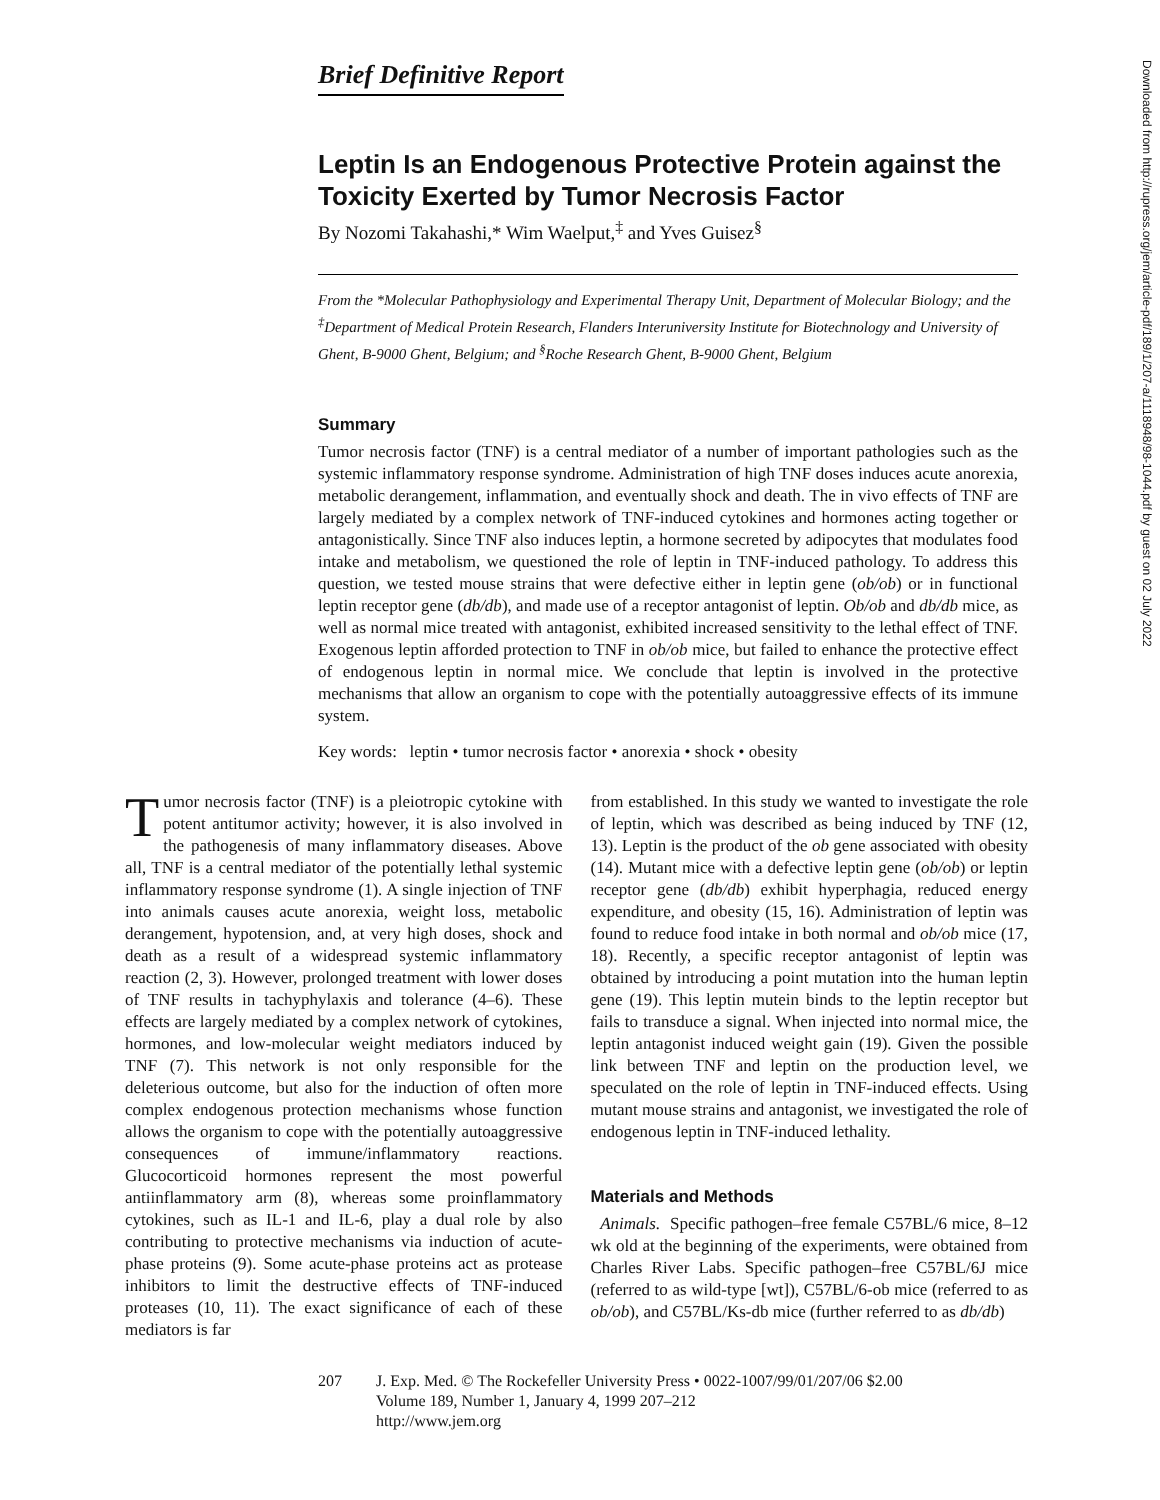Brief Definitive Report
Leptin Is an Endogenous Protective Protein against the Toxicity Exerted by Tumor Necrosis Factor
By Nozomi Takahashi,* Wim Waelput,<sup>‡</sup> and Yves Guisez<sup>§</sup>
From the *Molecular Pathophysiology and Experimental Therapy Unit, Department of Molecular Biology; and the <sup>‡</sup>Department of Medical Protein Research, Flanders Interuniversity Institute for Biotechnology and University of Ghent, B-9000 Ghent, Belgium; and <sup>§</sup>Roche Research Ghent, B-9000 Ghent, Belgium
Summary
Tumor necrosis factor (TNF) is a central mediator of a number of important pathologies such as the systemic inflammatory response syndrome. Administration of high TNF doses induces acute anorexia, metabolic derangement, inflammation, and eventually shock and death. The in vivo effects of TNF are largely mediated by a complex network of TNF-induced cytokines and hormones acting together or antagonistically. Since TNF also induces leptin, a hormone secreted by adipocytes that modulates food intake and metabolism, we questioned the role of leptin in TNF-induced pathology. To address this question, we tested mouse strains that were defective either in leptin gene (ob/ob) or in functional leptin receptor gene (db/db), and made use of a receptor antagonist of leptin. Ob/ob and db/db mice, as well as normal mice treated with antagonist, exhibited increased sensitivity to the lethal effect of TNF. Exogenous leptin afforded protection to TNF in ob/ob mice, but failed to enhance the protective effect of endogenous leptin in normal mice. We conclude that leptin is involved in the protective mechanisms that allow an organism to cope with the potentially autoaggressive effects of its immune system.
Key words: leptin • tumor necrosis factor • anorexia • shock • obesity
Tumor necrosis factor (TNF) is a pleiotropic cytokine with potent antitumor activity; however, it is also involved in the pathogenesis of many inflammatory diseases. Above all, TNF is a central mediator of the potentially lethal systemic inflammatory response syndrome (1). A single injection of TNF into animals causes acute anorexia, weight loss, metabolic derangement, hypotension, and, at very high doses, shock and death as a result of a widespread systemic inflammatory reaction (2, 3). However, prolonged treatment with lower doses of TNF results in tachyphylaxis and tolerance (4–6). These effects are largely mediated by a complex network of cytokines, hormones, and low-molecular weight mediators induced by TNF (7). This network is not only responsible for the deleterious outcome, but also for the induction of often more complex endogenous protection mechanisms whose function allows the organism to cope with the potentially autoaggressive consequences of immune/inflammatory reactions. Glucocorticoid hormones represent the most powerful antiinflammatory arm (8), whereas some proinflammatory cytokines, such as IL-1 and IL-6, play a dual role by also contributing to protective mechanisms via induction of acute-phase proteins (9). Some acute-phase proteins act as protease inhibitors to limit the destructive effects of TNF-induced proteases (10, 11). The exact significance of each of these mediators is far
from established. In this study we wanted to investigate the role of leptin, which was described as being induced by TNF (12, 13). Leptin is the product of the ob gene associated with obesity (14). Mutant mice with a defective leptin gene (ob/ob) or leptin receptor gene (db/db) exhibit hyperphagia, reduced energy expenditure, and obesity (15, 16). Administration of leptin was found to reduce food intake in both normal and ob/ob mice (17, 18). Recently, a specific receptor antagonist of leptin was obtained by introducing a point mutation into the human leptin gene (19). This leptin mutein binds to the leptin receptor but fails to transduce a signal. When injected into normal mice, the leptin antagonist induced weight gain (19). Given the possible link between TNF and leptin on the production level, we speculated on the role of leptin in TNF-induced effects. Using mutant mouse strains and antagonist, we investigated the role of endogenous leptin in TNF-induced lethality.
Materials and Methods
Animals. Specific pathogen–free female C57BL/6 mice, 8–12 wk old at the beginning of the experiments, were obtained from Charles River Labs. Specific pathogen–free C57BL/6J mice (referred to as wild-type [wt]), C57BL/6-ob mice (referred to as ob/ob), and C57BL/Ks-db mice (further referred to as db/db)
207 J. Exp. Med. © The Rockefeller University Press • 0022-1007/99/01/207/06 $2.00
Volume 189, Number 1, January 4, 1999 207–212
http://www.jem.org
Downloaded from http://rupress.org/jem/article-pdf/189/1/207-a/1118948/98-1044.pdf by guest on 02 July 2022